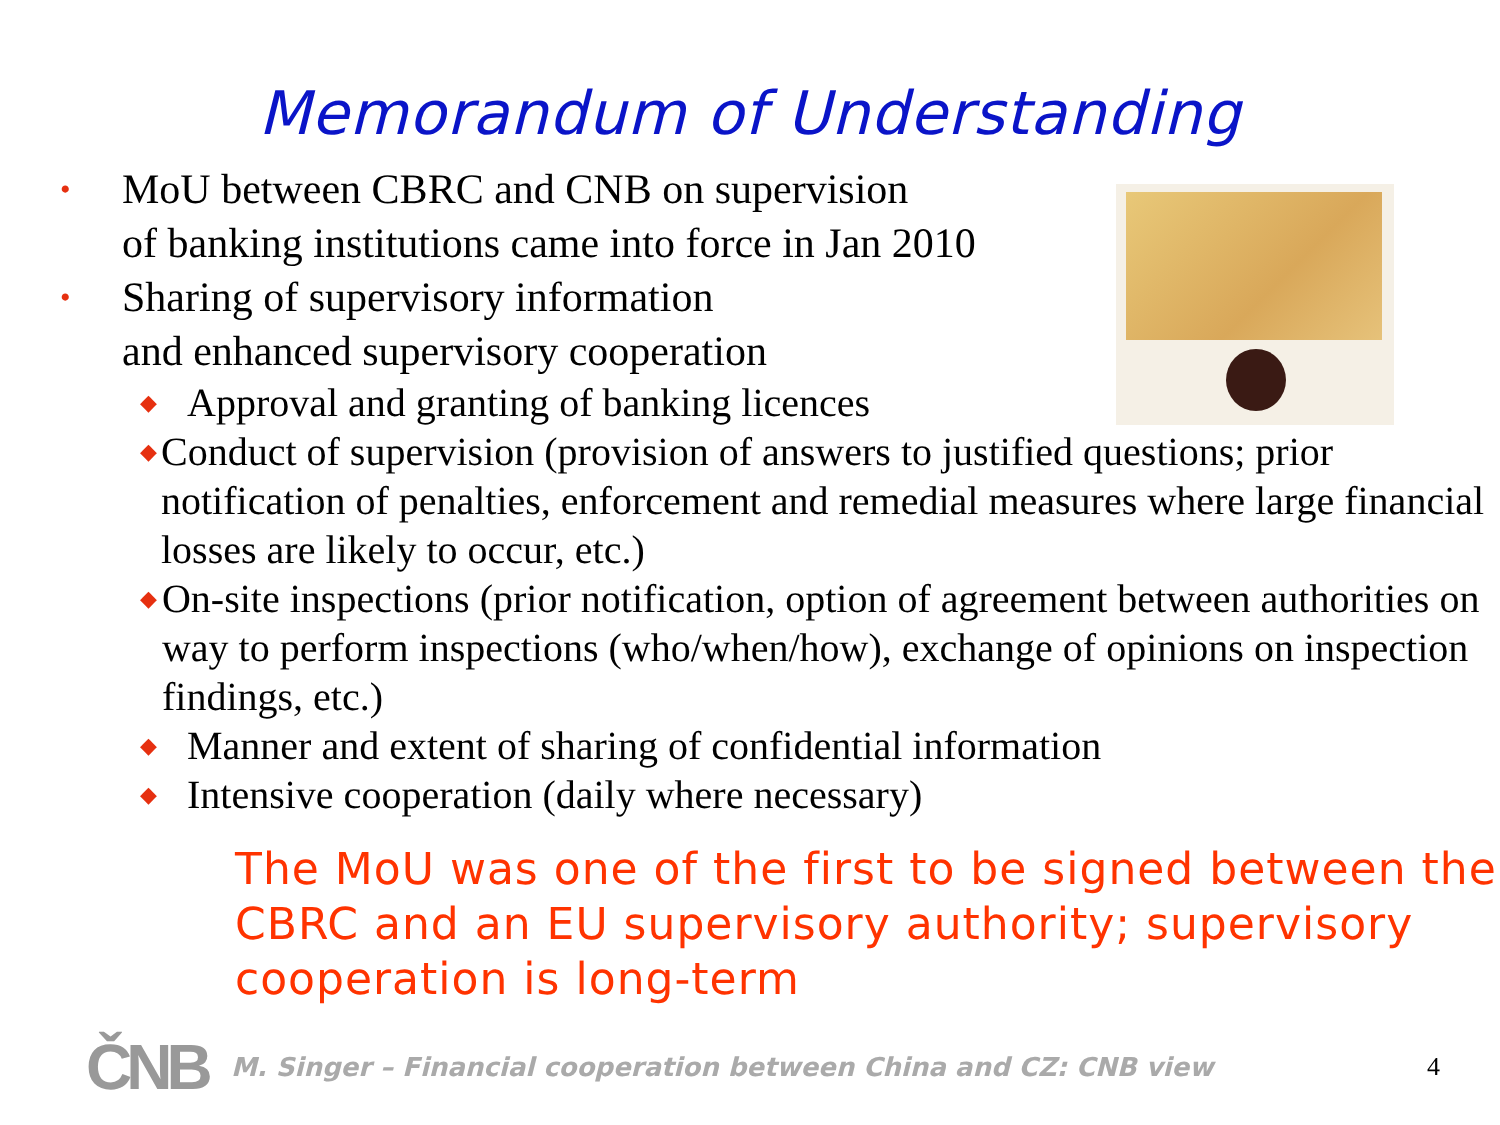Memorandum of Understanding
• MoU between CBRC and CNB on supervision
of banking institutions came into force in Jan 2010
• Sharing of supervisory information
and enhanced supervisory cooperation
◆ Approval and granting of banking licences
◆ Conduct of supervision (provision of answers to justified questions; prior notification of penalties, enforcement and remedial measures where large financial losses are likely to occur, etc.)
◆ On-site inspections (prior notification, option of agreement between authorities on way to perform inspections (who/when/how), exchange of opinions on inspection findings, etc.)
◆ Manner and extent of sharing of confidential information
◆ Intensive cooperation (daily where necessary)
The MoU was one of the first to be signed between the CBRC and an EU supervisory authority; supervisory cooperation is long-term
ČNB M. Singer – Financial cooperation between China and CZ: CNB view 4